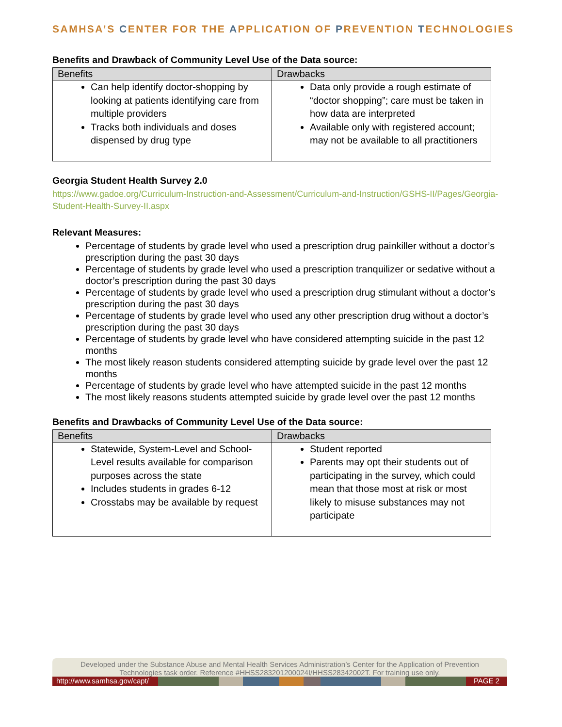SAMHSA’S CENTER FOR THE APPLICATION OF PREVENTION TECHNOLOGIES
Benefits and Drawback of Community Level Use of the Data source:
| Benefits | Drawbacks |
| --- | --- |
| Can help identify doctor-shopping by looking at patients identifying care from multiple providers Tracks both individuals and doses dispensed by drug type | Data only provide a rough estimate of “doctor shopping”; care must be taken in how data are interpreted Available only with registered account; may not be available to all practitioners |
Georgia Student Health Survey 2.0
https://www.gadoe.org/Curriculum-Instruction-and-Assessment/Curriculum-and-Instruction/GSHS-II/Pages/Georgia-Student-Health-Survey-II.aspx
Relevant Measures:
Percentage of students by grade level who used a prescription drug painkiller without a doctor’s prescription during the past 30 days
Percentage of students by grade level who used a prescription tranquilizer or sedative without a doctor’s prescription during the past 30 days
Percentage of students by grade level who used a prescription drug stimulant without a doctor’s prescription during the past 30 days
Percentage of students by grade level who used any other prescription drug without a doctor’s prescription during the past 30 days
Percentage of students by grade level who have considered attempting suicide in the past 12 months
The most likely reason students considered attempting suicide by grade level over the past 12 months
Percentage of students by grade level who have attempted suicide in the past 12 months
The most likely reasons students attempted suicide by grade level over the past 12 months
Benefits and Drawbacks of Community Level Use of the Data source:
| Benefits | Drawbacks |
| --- | --- |
| Statewide, System-Level and School-Level results available for comparison purposes across the state Includes students in grades 6-12 Crosstabs may be available by request | Student reported Parents may opt their students out of participating in the survey, which could mean that those most at risk or most likely to misuse substances may not participate |
Developed under the Substance Abuse and Mental Health Services Administration’s Center for the Application of Prevention Technologies task order. Reference #HHSS283201200024I/HHSS28342002T. For training use only.
http://www.samhsa.gov/capt/
PAGE 2